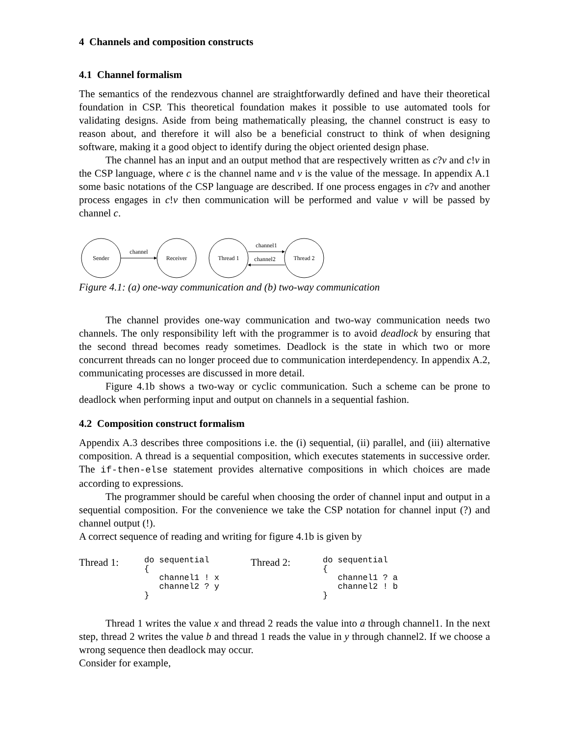4 Channels and composition constructs
4.1 Channel formalism
The semantics of the rendezvous channel are straightforwardly defined and have their theoretical foundation in CSP. This theoretical foundation makes it possible to use automated tools for validating designs. Aside from being mathematically pleasing, the channel construct is easy to reason about, and therefore it will also be a beneficial construct to think of when designing software, making it a good object to identify during the object oriented design phase.
The channel has an input and an output method that are respectively written as c?v and c!v in the CSP language, where c is the channel name and v is the value of the message. In appendix A.1 some basic notations of the CSP language are described. If one process engages in c?v and another process engages in c!v then communication will be performed and value v will be passed by channel c.
Sender
Receiver
channel
Thread 1
Thread 2
channel1
channel2
Figure 4.1: (a) one-way communication and (b) two-way communication
The channel provides one-way communication and two-way communication needs two channels. The only responsibility left with the programmer is to avoid deadlock by ensuring that the second thread becomes ready sometimes. Deadlock is the state in which two or more concurrent threads can no longer proceed due to communication interdependency. In appendix A.2, communicating processes are discussed in more detail.
Figure 4.1b shows a two-way or cyclic communication. Such a scheme can be prone to deadlock when performing input and output on channels in a sequential fashion.
4.2 Composition construct formalism
Appendix A.3 describes three compositions i.e. the (i) sequential, (ii) parallel, and (iii) alternative composition. A thread is a sequential composition, which executes statements in successive order. The if-then-else statement provides alternative compositions in which choices are made according to expressions.
The programmer should be careful when choosing the order of channel input and output in a sequential composition. For the convenience we take the CSP notation for channel input (?) and channel output (!).
A correct sequence of reading and writing for figure 4.1b is given by
Thread 1:
do sequential
{
   channel1 ! x
   channel2 ? y
}
Thread 2:
do sequential
{
   channel1 ? a
   channel2 ! b
}
Thread 1 writes the value x and thread 2 reads the value into a through channel1. In the next step, thread 2 writes the value b and thread 1 reads the value in y through channel2. If we choose a wrong sequence then deadlock may occur.
Consider for example,